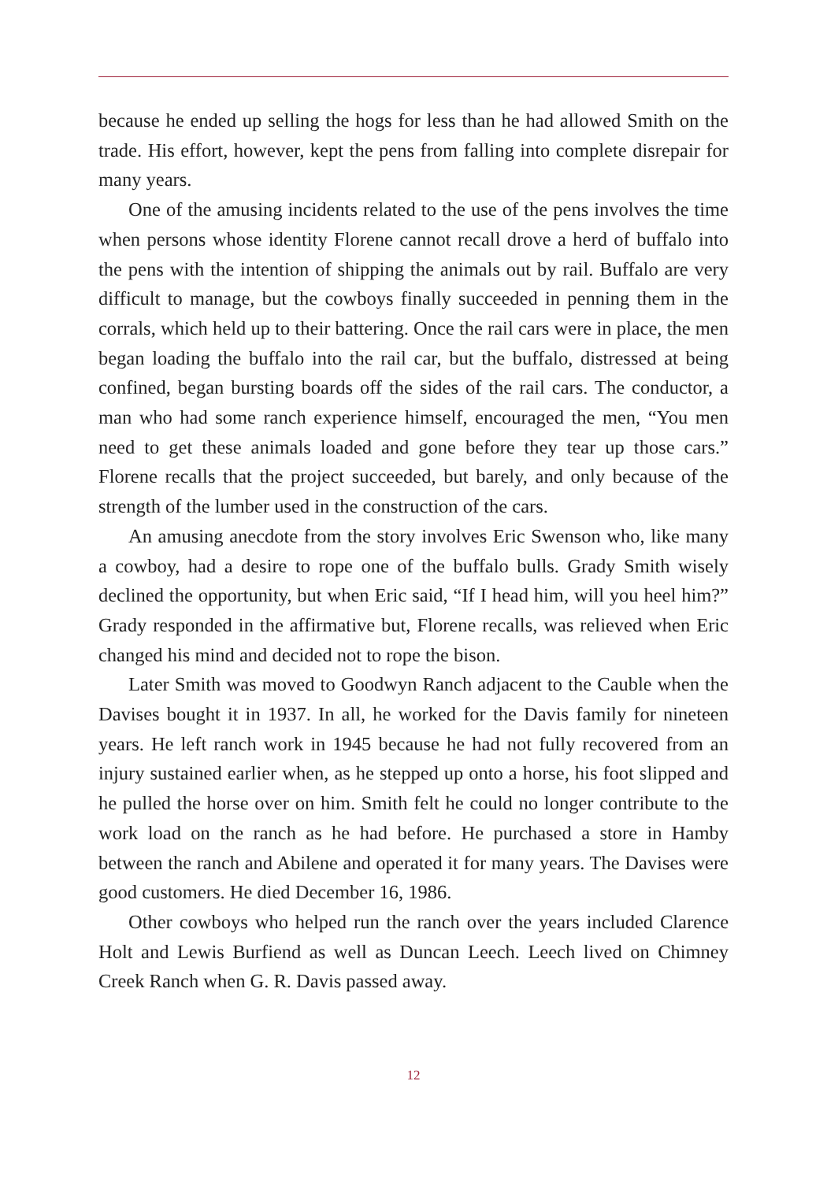because he ended up selling the hogs for less than he had allowed Smith on the trade. His effort, however, kept the pens from falling into complete disrepair for many years.
One of the amusing incidents related to the use of the pens involves the time when persons whose identity Florene cannot recall drove a herd of buffalo into the pens with the intention of shipping the animals out by rail. Buffalo are very difficult to manage, but the cowboys finally succeeded in penning them in the corrals, which held up to their battering. Once the rail cars were in place, the men began loading the buffalo into the rail car, but the buffalo, distressed at being confined, began bursting boards off the sides of the rail cars. The conductor, a man who had some ranch experience himself, encouraged the men, “You men need to get these animals loaded and gone before they tear up those cars.” Florene recalls that the project succeeded, but barely, and only because of the strength of the lumber used in the construction of the cars.
An amusing anecdote from the story involves Eric Swenson who, like many a cowboy, had a desire to rope one of the buffalo bulls. Grady Smith wisely declined the opportunity, but when Eric said, “If I head him, will you heel him?” Grady responded in the affirmative but, Florene recalls, was relieved when Eric changed his mind and decided not to rope the bison.
Later Smith was moved to Goodwyn Ranch adjacent to the Cauble when the Davises bought it in 1937. In all, he worked for the Davis family for nineteen years. He left ranch work in 1945 because he had not fully recovered from an injury sustained earlier when, as he stepped up onto a horse, his foot slipped and he pulled the horse over on him. Smith felt he could no longer contribute to the work load on the ranch as he had before. He purchased a store in Hamby between the ranch and Abilene and operated it for many years. The Davises were good customers. He died December 16, 1986.
Other cowboys who helped run the ranch over the years included Clarence Holt and Lewis Burfiend as well as Duncan Leech. Leech lived on Chimney Creek Ranch when G. R. Davis passed away.
12